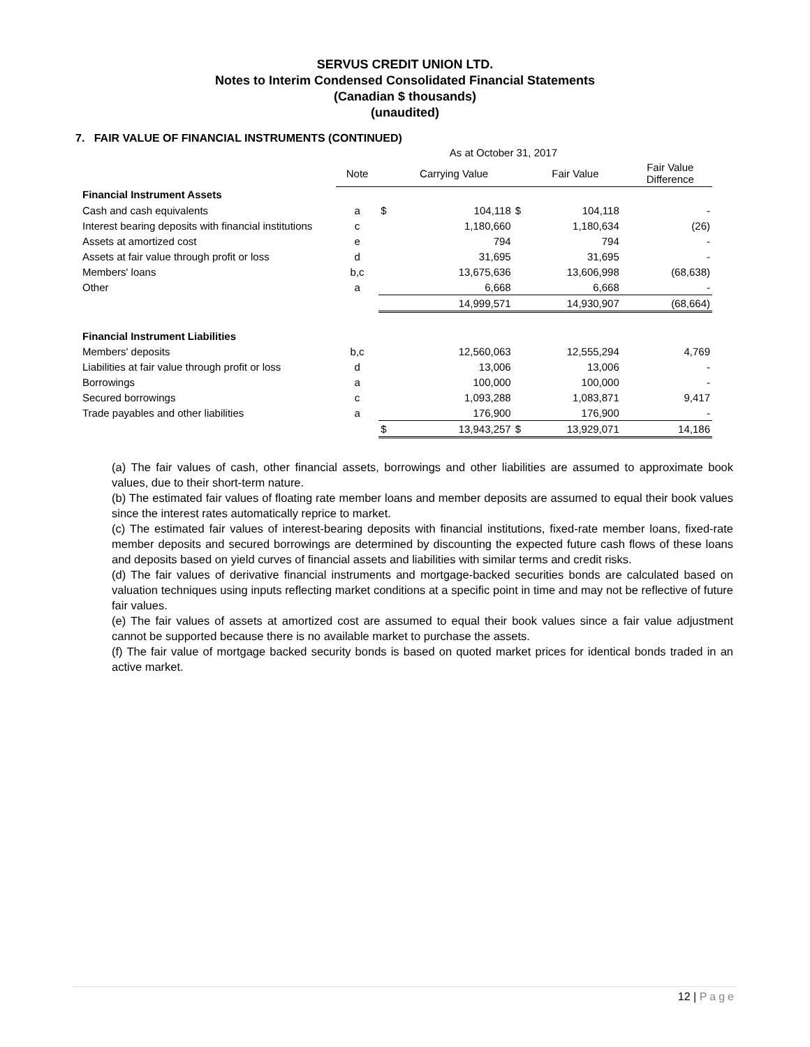SERVUS CREDIT UNION LTD.
Notes to Interim Condensed Consolidated Financial Statements
(Canadian $ thousands)
(unaudited)
7. FAIR VALUE OF FINANCIAL INSTRUMENTS (CONTINUED)
| | | As at October 31, 2017 | | | | | |
| | Note | | Carrying Value | | Fair Value | | Fair Value Difference |
| Financial Instrument Assets | | | | | | | |
| Cash and cash equivalents | a | $ | 104,118 | $ | 104,118 | | - |
| Interest bearing deposits with financial institutions | c | | 1,180,660 | | 1,180,634 | | (26) |
| Assets at amortized cost | e | | 794 | | 794 | | - |
| Assets at fair value through profit or loss | d | | 31,695 | | 31,695 | | - |
| Members' loans | b,c | | 13,675,636 | | 13,606,998 | | (68,638) |
| Other | a | | 6,668 | | 6,668 | | - |
| | | | 14,999,571 | | 14,930,907 | | (68,664) |
| Financial Instrument Liabilities | | | | | | | |
| Members' deposits | b,c | | 12,560,063 | | 12,555,294 | | 4,769 |
| Liabilities at fair value through profit or loss | d | | 13,006 | | 13,006 | | - |
| Borrowings | a | | 100,000 | | 100,000 | | - |
| Secured borrowings | c | | 1,093,288 | | 1,083,871 | | 9,417 |
| Trade payables and other liabilities | a | | 176,900 | | 176,900 | | - |
| | | $ | 13,943,257 | $ | 13,929,071 | | 14,186 |
(a) The fair values of cash, other financial assets, borrowings and other liabilities are assumed to approximate book values, due to their short-term nature.
(b) The estimated fair values of floating rate member loans and member deposits are assumed to equal their book values since the interest rates automatically reprice to market.
(c) The estimated fair values of interest-bearing deposits with financial institutions, fixed-rate member loans, fixed-rate member deposits and secured borrowings are determined by discounting the expected future cash flows of these loans and deposits based on yield curves of financial assets and liabilities with similar terms and credit risks.
(d) The fair values of derivative financial instruments and mortgage-backed securities bonds are calculated based on valuation techniques using inputs reflecting market conditions at a specific point in time and may not be reflective of future fair values.
(e) The fair values of assets at amortized cost are assumed to equal their book values since a fair value adjustment cannot be supported because there is no available market to purchase the assets.
(f) The fair value of mortgage backed security bonds is based on quoted market prices for identical bonds traded in an active market.
12 | Page